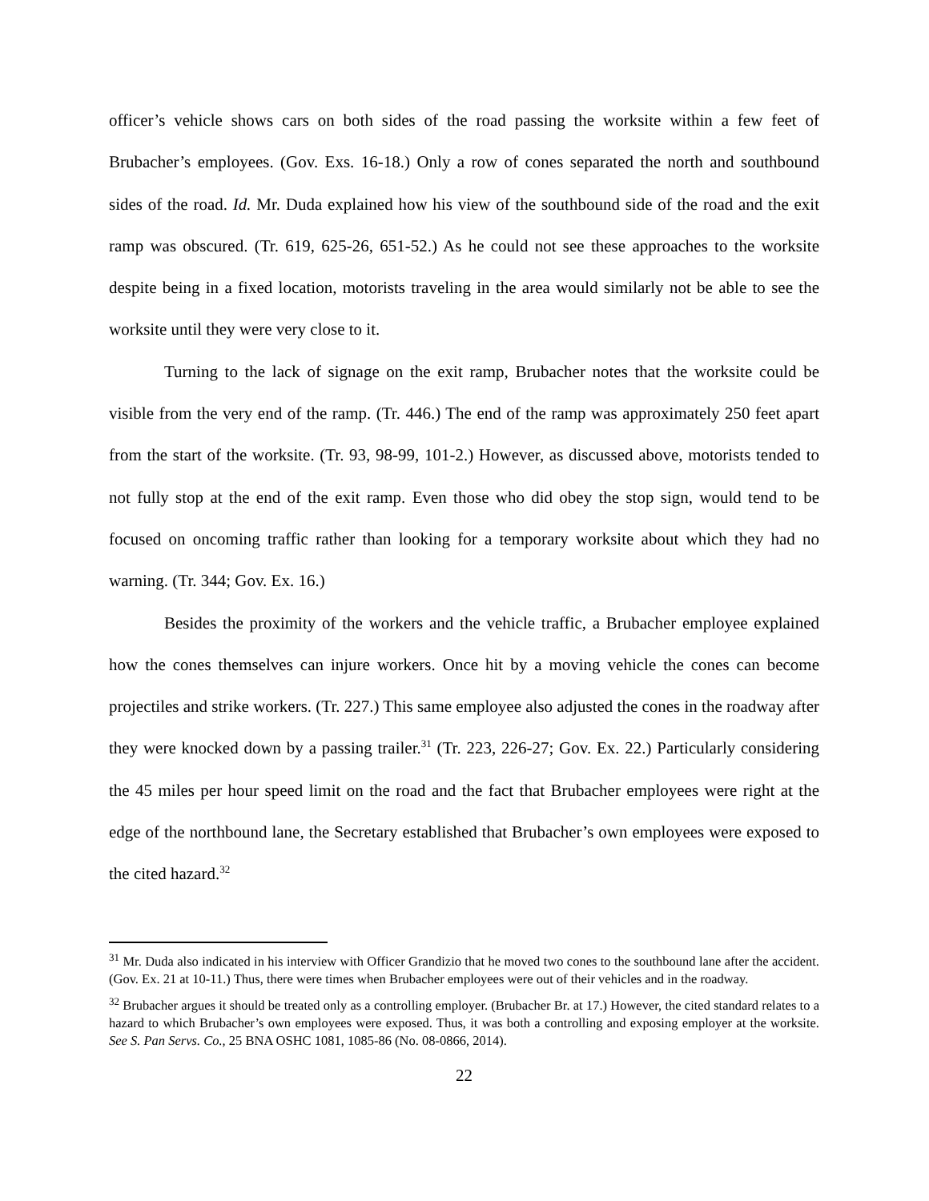officer’s vehicle shows cars on both sides of the road passing the worksite within a few feet of Brubacher’s employees. (Gov. Exs. 16-18.) Only a row of cones separated the north and southbound sides of the road. Id. Mr. Duda explained how his view of the southbound side of the road and the exit ramp was obscured. (Tr. 619, 625-26, 651-52.) As he could not see these approaches to the worksite despite being in a fixed location, motorists traveling in the area would similarly not be able to see the worksite until they were very close to it.
Turning to the lack of signage on the exit ramp, Brubacher notes that the worksite could be visible from the very end of the ramp. (Tr. 446.) The end of the ramp was approximately 250 feet apart from the start of the worksite. (Tr. 93, 98-99, 101-2.) However, as discussed above, motorists tended to not fully stop at the end of the exit ramp. Even those who did obey the stop sign, would tend to be focused on oncoming traffic rather than looking for a temporary worksite about which they had no warning. (Tr. 344; Gov. Ex. 16.)
Besides the proximity of the workers and the vehicle traffic, a Brubacher employee explained how the cones themselves can injure workers. Once hit by a moving vehicle the cones can become projectiles and strike workers. (Tr. 227.) This same employee also adjusted the cones in the roadway after they were knocked down by a passing trailer.<sup>31</sup> (Tr. 223, 226-27; Gov. Ex. 22.) Particularly considering the 45 miles per hour speed limit on the road and the fact that Brubacher employees were right at the edge of the northbound lane, the Secretary established that Brubacher’s own employees were exposed to the cited hazard.<sup>32</sup>
<sup>31</sup> Mr. Duda also indicated in his interview with Officer Grandizio that he moved two cones to the southbound lane after the accident. (Gov. Ex. 21 at 10-11.) Thus, there were times when Brubacher employees were out of their vehicles and in the roadway.
<sup>32</sup> Brubacher argues it should be treated only as a controlling employer. (Brubacher Br. at 17.) However, the cited standard relates to a hazard to which Brubacher’s own employees were exposed. Thus, it was both a controlling and exposing employer at the worksite. See S. Pan Servs. Co., 25 BNA OSHC 1081, 1085-86 (No. 08-0866, 2014).
22